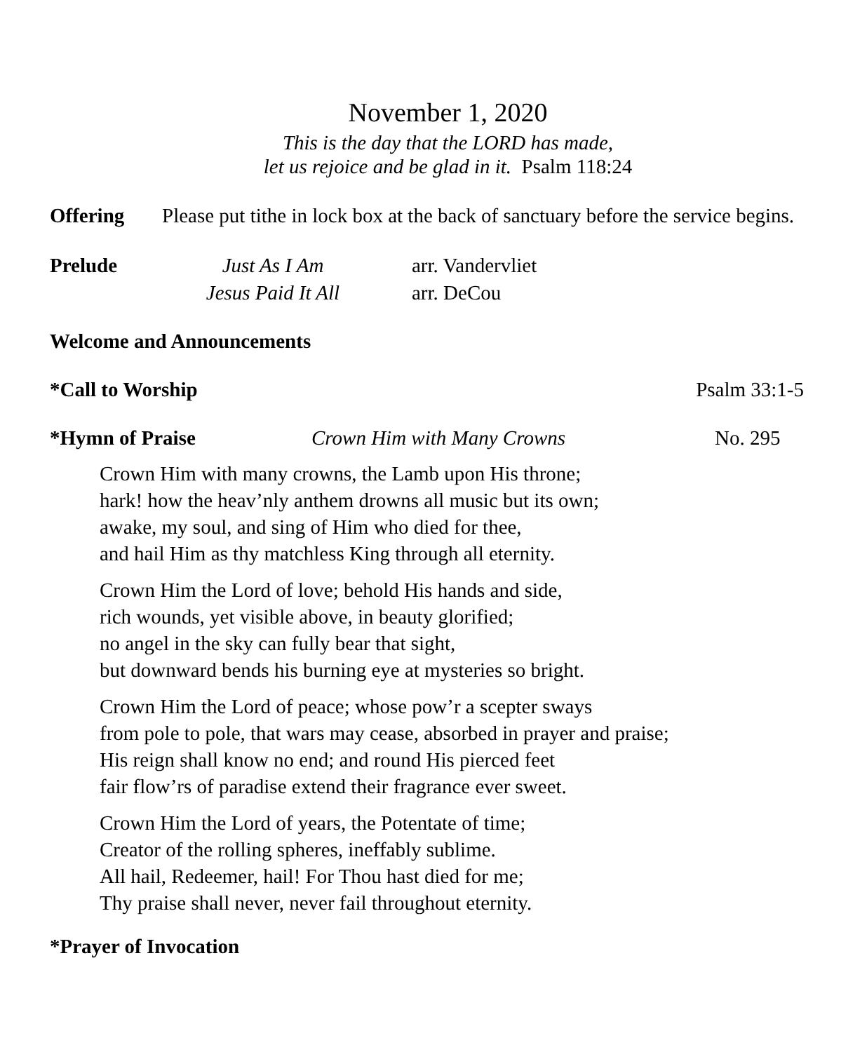November 1, 2020
This is the day that the LORD has made,
let us rejoice and be glad in it. Psalm 118:24
Offering Please put tithe in lock box at the back of sanctuary before the service begins.
Prelude Just As I Am
Jesus Paid It All arr. Vandervliet
arr. DeCou
Welcome and Announcements
*Call to Worship Psalm 33:1-5
*Hymn of Praise Crown Him with Many Crowns No. 295
Crown Him with many crowns, the Lamb upon His throne;
hark! how the heav’nly anthem drowns all music but its own;
awake, my soul, and sing of Him who died for thee,
and hail Him as thy matchless King through all eternity.
Crown Him the Lord of love; behold His hands and side,
rich wounds, yet visible above, in beauty glorified;
no angel in the sky can fully bear that sight,
but downward bends his burning eye at mysteries so bright.
Crown Him the Lord of peace; whose pow’r a scepter sways
from pole to pole, that wars may cease, absorbed in prayer and praise;
His reign shall know no end; and round His pierced feet
fair flow’rs of paradise extend their fragrance ever sweet.
Crown Him the Lord of years, the Potentate of time;
Creator of the rolling spheres, ineffably sublime.
All hail, Redeemer, hail! For Thou hast died for me;
Thy praise shall never, never fail throughout eternity.
*Prayer of Invocation